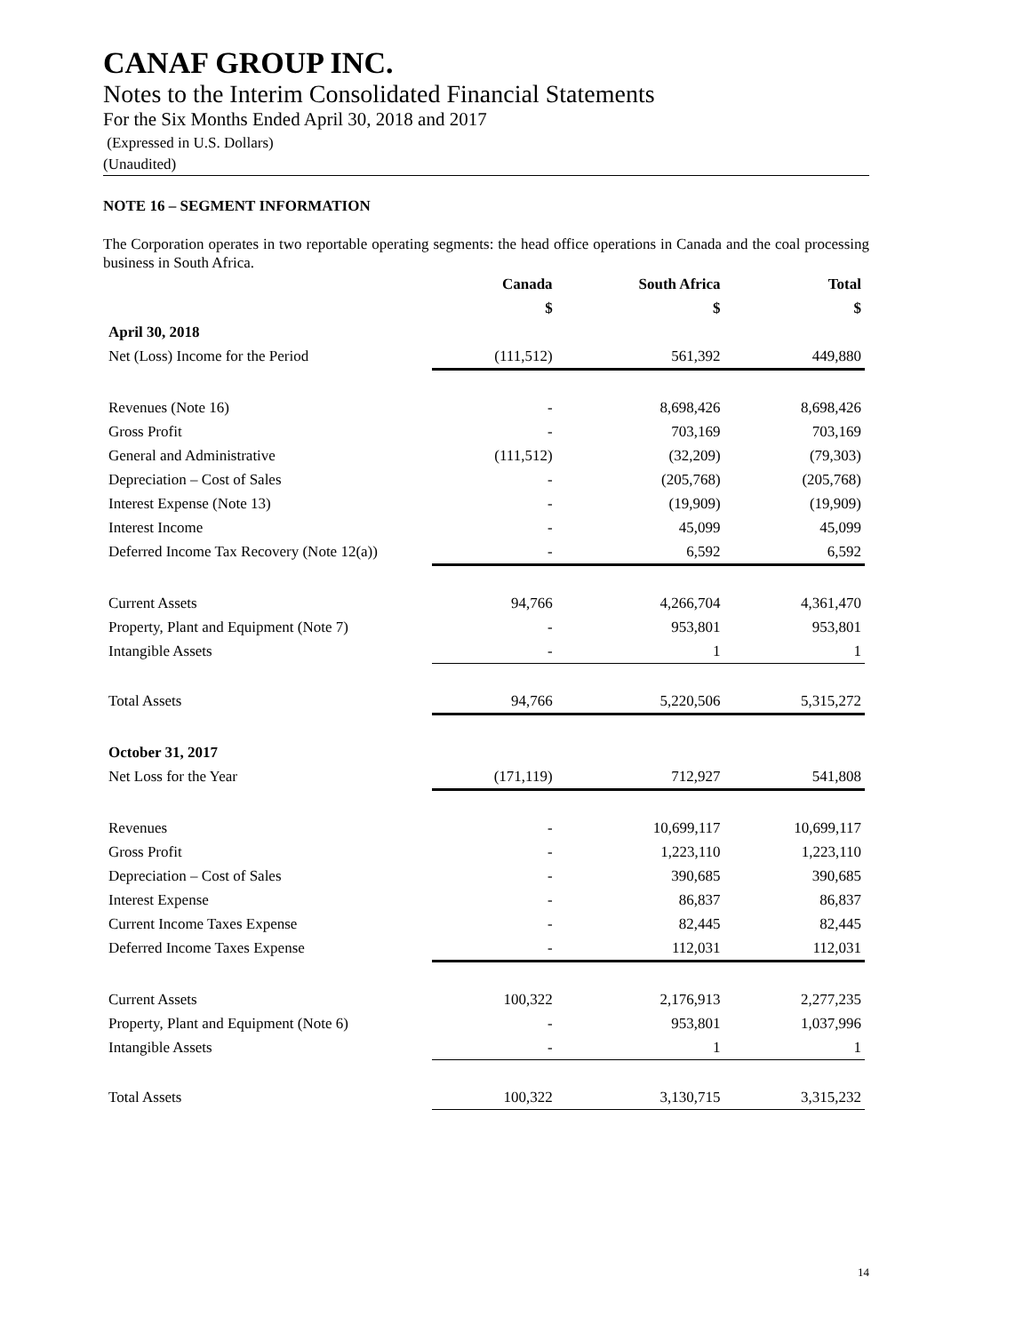CANAF GROUP INC.
Notes to the Interim Consolidated Financial Statements
For the Six Months Ended April 30, 2018 and 2017
(Expressed in U.S. Dollars)
(Unaudited)
NOTE 16 – SEGMENT INFORMATION
The Corporation operates in two reportable operating segments: the head office operations in Canada and the coal processing business in South Africa.
| | Canada | South Africa | Total |
| --- | --- | --- | --- |
| | $ | $ | $ |
| April 30, 2018 | | | |
| Net (Loss) Income for the Period | (111,512) | 561,392 | 449,880 |
| Revenues (Note 16) | - | 8,698,426 | 8,698,426 |
| Gross Profit | - | 703,169 | 703,169 |
| General and Administrative | (111,512) | (32,209) | (79,303) |
| Depreciation – Cost of Sales | - | (205,768) | (205,768) |
| Interest Expense (Note 13) | - | (19,909) | (19,909) |
| Interest Income | - | 45,099 | 45,099 |
| Deferred Income Tax Recovery (Note 12(a)) | - | 6,592 | 6,592 |
| Current Assets | 94,766 | 4,266,704 | 4,361,470 |
| Property, Plant and Equipment (Note 7) | - | 953,801 | 953,801 |
| Intangible Assets | - | 1 | 1 |
| Total Assets | 94,766 | 5,220,506 | 5,315,272 |
| October 31, 2017 | | | |
| Net Loss for the Year | (171,119) | 712,927 | 541,808 |
| Revenues | - | 10,699,117 | 10,699,117 |
| Gross Profit | - | 1,223,110 | 1,223,110 |
| Depreciation – Cost of Sales | - | 390,685 | 390,685 |
| Interest Expense | - | 86,837 | 86,837 |
| Current Income Taxes Expense | - | 82,445 | 82,445 |
| Deferred Income Taxes Expense | - | 112,031 | 112,031 |
| Current Assets | 100,322 | 2,176,913 | 2,277,235 |
| Property, Plant and Equipment (Note 6) | - | 953,801 | 1,037,996 |
| Intangible Assets | - | 1 | 1 |
| Total Assets | 100,322 | 3,130,715 | 3,315,232 |
14